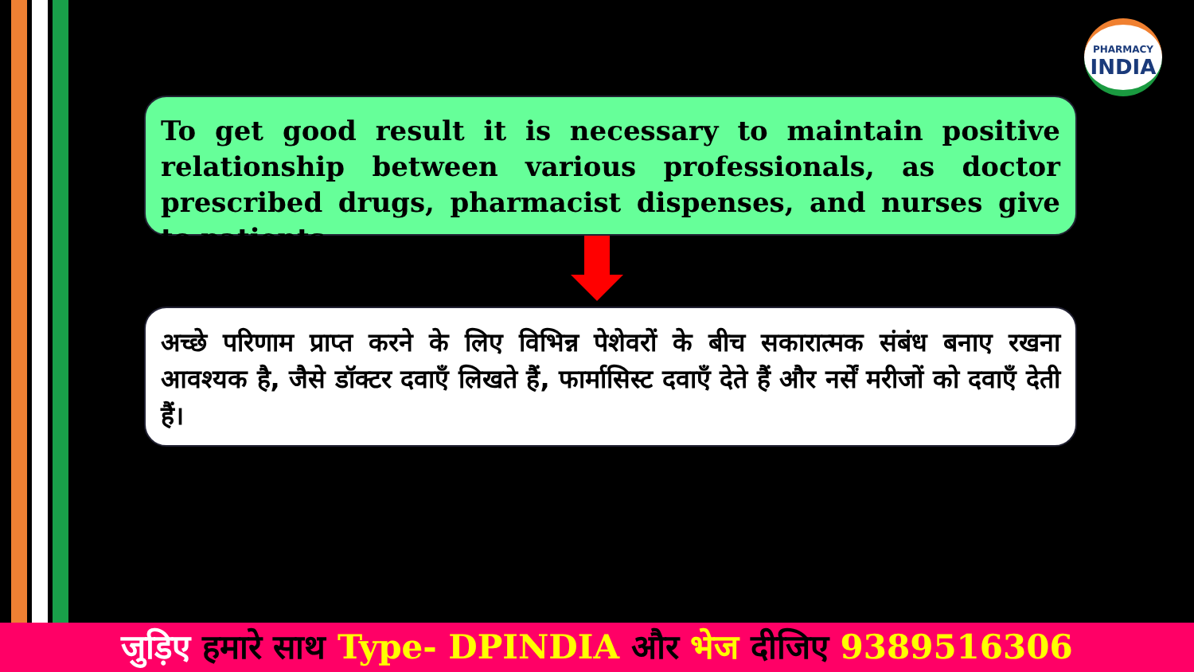PHARMACY
INDIA
To get good result it is necessary to maintain positive relationship between various professionals, as doctor prescribed drugs, pharmacist dispenses, and nurses give to patients.
अच्छे परिणाम प्राप्त करने के लिए विभिन्न पेशेवरों के बीच सकारात्मक संबंध बनाए रखना आवश्यक है, जैसे डॉक्टर दवाएँ लिखते हैं, फार्मासिस्ट दवाएँ देते हैं और नर्सें मरीजों को दवाएँ देती हैं।
जुड़िए हमारे साथ Type- DPINDIA और भेज दीजिए 9389516306